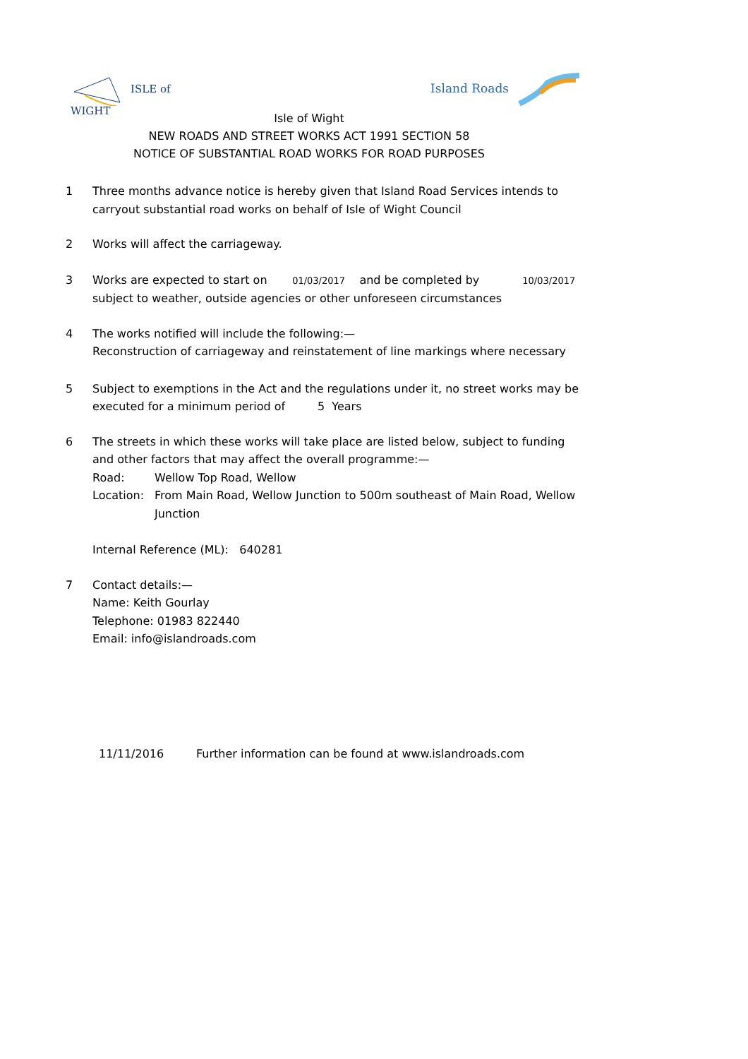ISLE of
WIGHT
Island Roads
Isle of Wight
NEW ROADS AND STREET WORKS ACT 1991 SECTION 58
NOTICE OF SUBSTANTIAL ROAD WORKS FOR ROAD PURPOSES
1 Three months advance notice is hereby given that Island Road Services intends to carryout substantial road works on behalf of Isle of Wight Council
2 Works will affect the carriageway.
3 Works are expected to start on 01/03/2017 and be completed by 10/03/2017
subject to weather, outside agencies or other unforeseen circumstances
4 The works notified will include the following:—
Reconstruction of carriageway and reinstatement of line markings where necessary
5 Subject to exemptions in the Act and the regulations under it, no street works may be executed for a minimum period of 5 Years
6 The streets in which these works will take place are listed below, subject to funding and other factors that may affect the overall programme:—
Road: Wellow Top Road, Wellow
Location: From Main Road, Wellow Junction to 500m southeast of Main Road, Wellow Junction
Internal Reference (ML): 640281
7 Contact details:—
Name: Keith Gourlay
Telephone: 01983 822440
Email: info@islandroads.com
11/11/2016 Further information can be found at www.islandroads.com